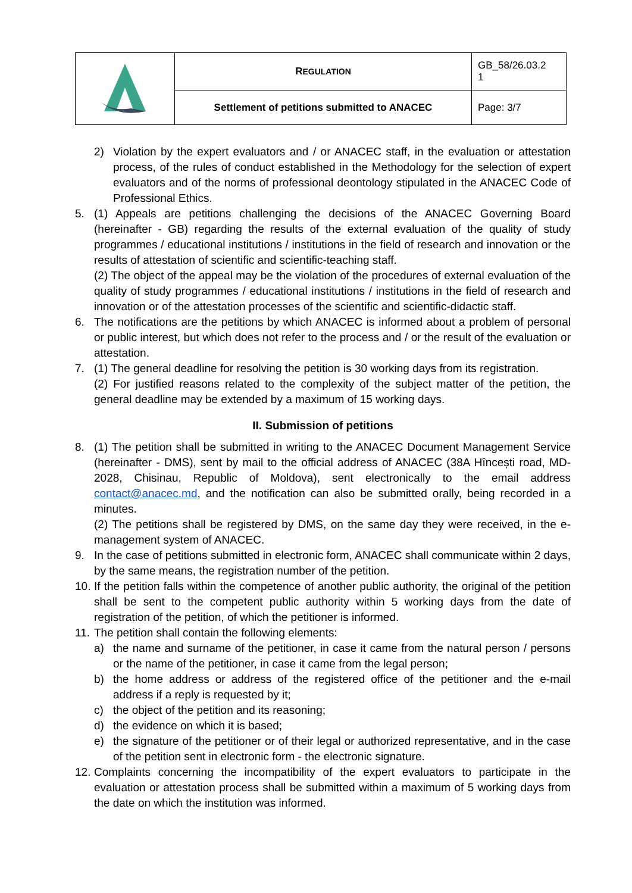| | R EGULATION | GB_58/26.03.2 1 |
| | Settlement of petitions submitted to ANACEC | Page: 3/7 |
2) Violation by the expert evaluators and / or ANACEC staff, in the evaluation or attestation process, of the rules of conduct established in the Methodology for the selection of expert evaluators and of the norms of professional deontology stipulated in the ANACEC Code of Professional Ethics.
5. (1) Appeals are petitions challenging the decisions of the ANACEC Governing Board (hereinafter - GB) regarding the results of the external evaluation of the quality of study programmes / educational institutions / institutions in the field of research and innovation or the results of attestation of scientific and scientific-teaching staff.
(2) The object of the appeal may be the violation of the procedures of external evaluation of the quality of study programmes / educational institutions / institutions in the field of research and innovation or of the attestation processes of the scientific and scientific-didactic staff.
6. The notifications are the petitions by which ANACEC is informed about a problem of personal or public interest, but which does not refer to the process and / or the result of the evaluation or attestation.
7. (1) The general deadline for resolving the petition is 30 working days from its registration.
(2) For justified reasons related to the complexity of the subject matter of the petition, the general deadline may be extended by a maximum of 15 working days.
II. Submission of petitions
8. (1) The petition shall be submitted in writing to the ANACEC Document Management Service (hereinafter - DMS), sent by mail to the official address of ANACEC (38A Hîncești road, MD-2028, Chisinau, Republic of Moldova), sent electronically to the email address contact@anacec.md, and the notification can also be submitted orally, being recorded in a minutes.
(2) The petitions shall be registered by DMS, on the same day they were received, in the e-management system of ANACEC.
9. In the case of petitions submitted in electronic form, ANACEC shall communicate within 2 days, by the same means, the registration number of the petition.
10. If the petition falls within the competence of another public authority, the original of the petition shall be sent to the competent public authority within 5 working days from the date of registration of the petition, of which the petitioner is informed.
11. The petition shall contain the following elements:
a) the name and surname of the petitioner, in case it came from the natural person / persons or the name of the petitioner, in case it came from the legal person;
b) the home address or address of the registered office of the petitioner and the e-mail address if a reply is requested by it;
c) the object of the petition and its reasoning;
d) the evidence on which it is based;
e) the signature of the petitioner or of their legal or authorized representative, and in the case of the petition sent in electronic form - the electronic signature.
12. Complaints concerning the incompatibility of the expert evaluators to participate in the evaluation or attestation process shall be submitted within a maximum of 5 working days from the date on which the institution was informed.